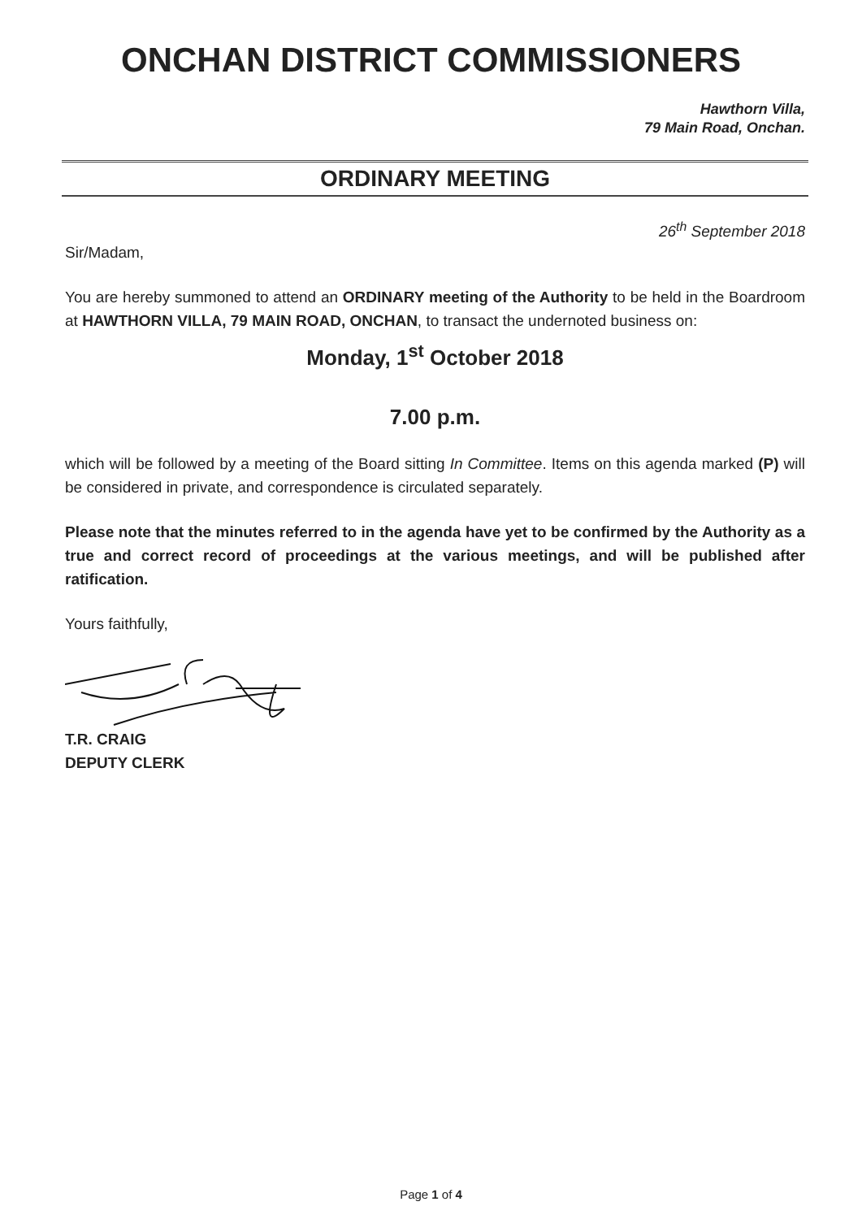ONCHAN DISTRICT COMMISSIONERS
Hawthorn Villa,
79 Main Road, Onchan.
ORDINARY MEETING
26<sup>th</sup> September 2018
Sir/Madam,
You are hereby summoned to attend an ORDINARY meeting of the Authority to be held in the Boardroom at HAWTHORN VILLA, 79 MAIN ROAD, ONCHAN, to transact the undernoted business on:
Monday, 1<sup>st</sup> October 2018
7.00 p.m.
which will be followed by a meeting of the Board sitting In Committee. Items on this agenda marked (P) will be considered in private, and correspondence is circulated separately.
Please note that the minutes referred to in the agenda have yet to be confirmed by the Authority as a true and correct record of proceedings at the various meetings, and will be published after ratification.
Yours faithfully,
T.R. CRAIG
DEPUTY CLERK
Page 1 of 4